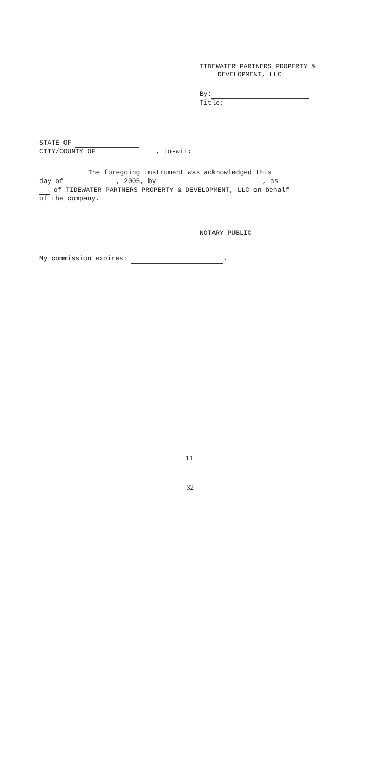TIDEWATER PARTNERS PROPERTY &
DEVELOPMENT, LLC
By:
Title:
STATE OF
CITY/COUNTY OF , to-wit:
The foregoing instrument was acknowledged this
day of , 2005, by , as
of TIDEWATER PARTNERS PROPERTY & DEVELOPMENT, LLC on behalf
of the company.
NOTARY PUBLIC
My commission expires: .
11
32